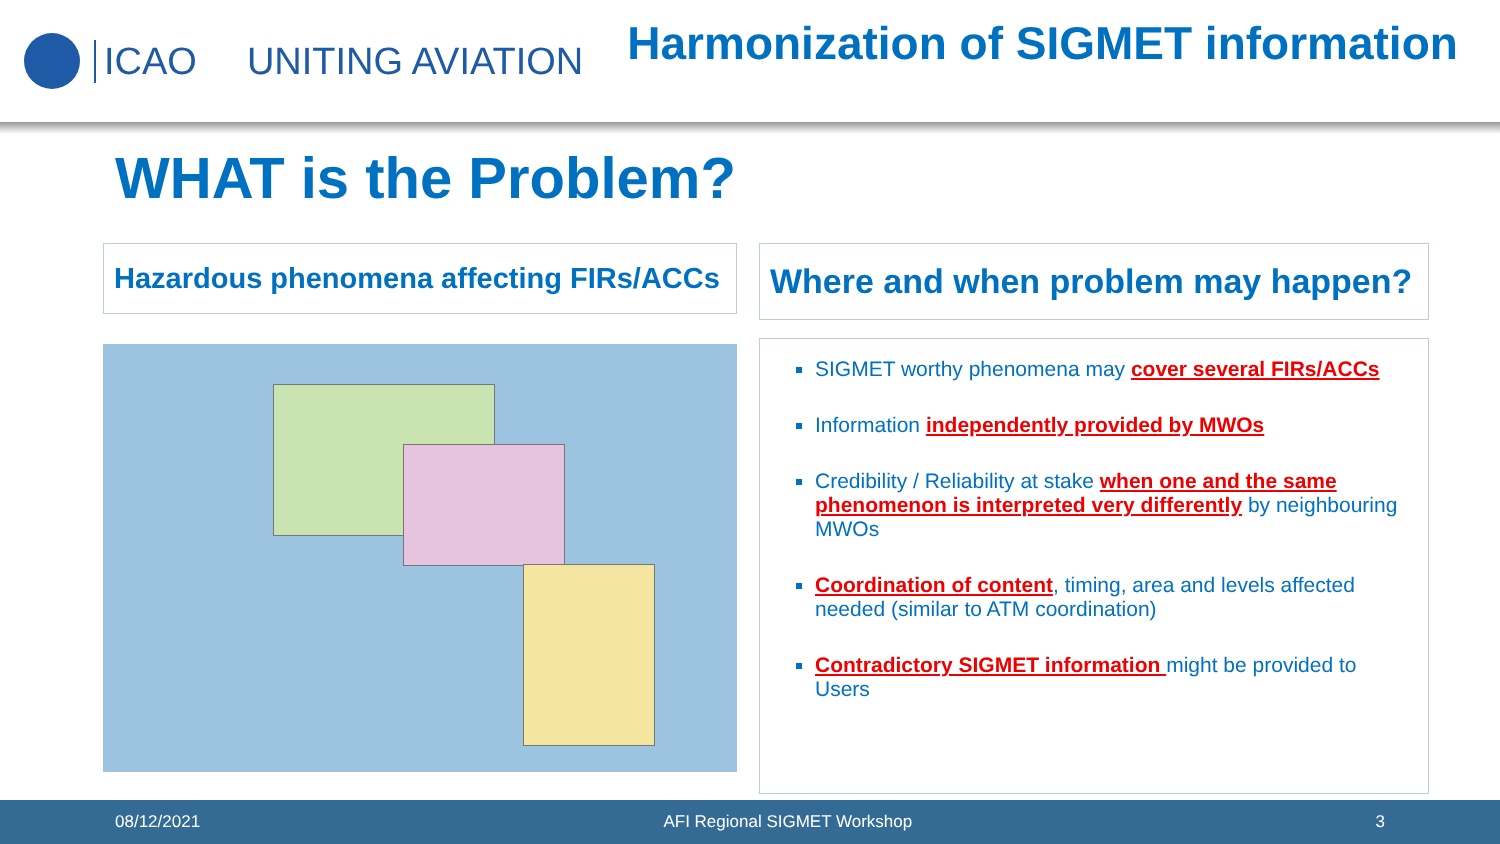ICAO UNITING AVIATION
Harmonization of SIGMET information
WHAT is the Problem?
Hazardous phenomena affecting FIRs/ACCs
Where and when problem may happen?
SIGMET worthy phenomena may cover several FIRs/ACCs
Information independently provided by MWOs
Credibility / Reliability at stake when one and the same phenomenon is interpreted very differently by neighbouring MWOs
Coordination of content, timing, area and levels affected needed (similar to ATM coordination)
Contradictory SIGMET information might be provided to Users
08/12/2021 AFI Regional SIGMET Workshop 3